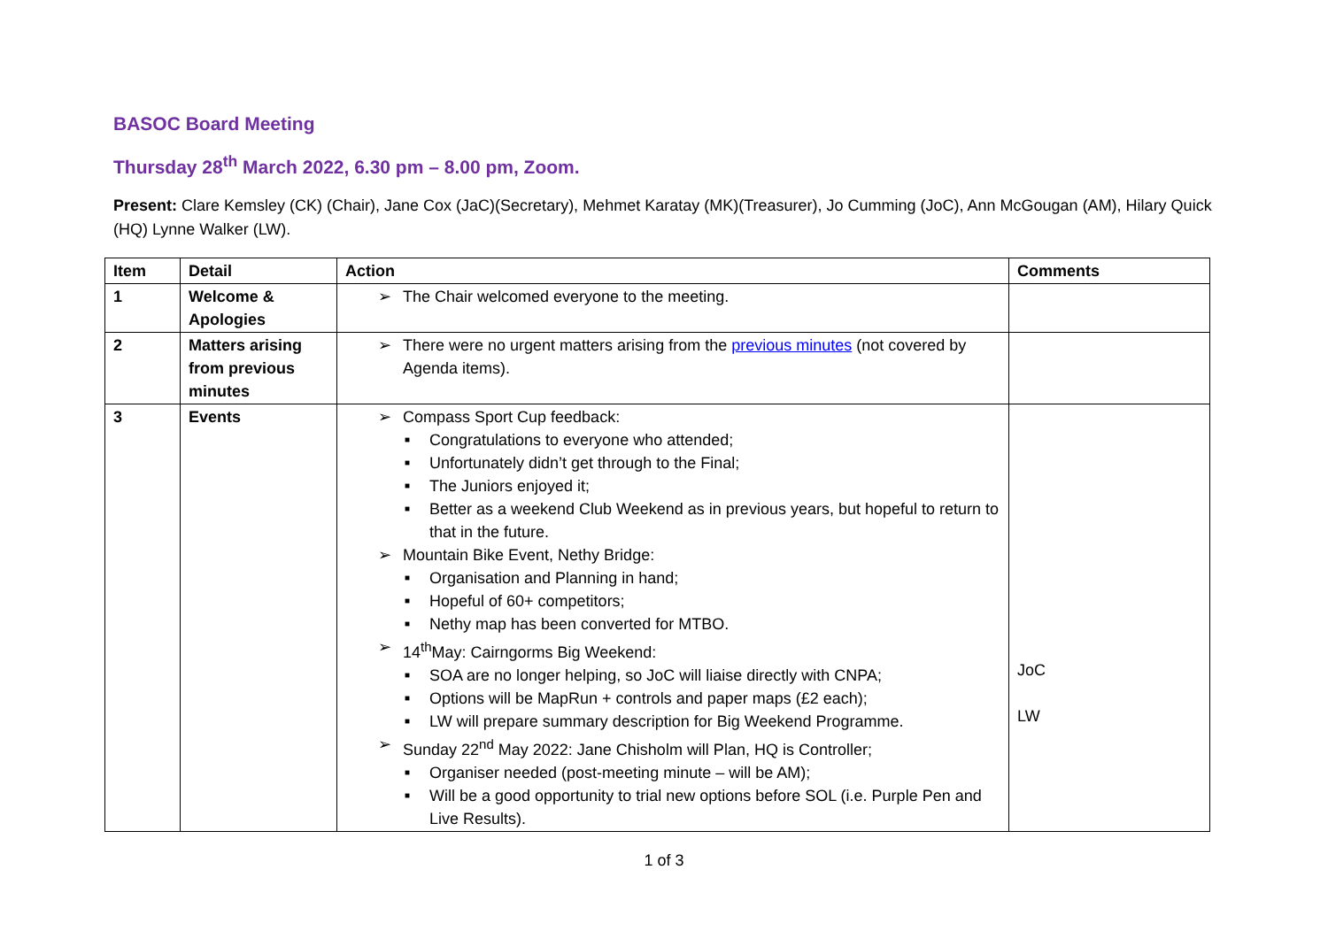BASOC Board Meeting
Thursday 28<sup>th</sup> March 2022, 6.30 pm – 8.00 pm, Zoom.
Present: Clare Kemsley (CK) (Chair), Jane Cox (JaC)(Secretary), Mehmet Karatay (MK)(Treasurer), Jo Cumming (JoC), Ann McGougan (AM), Hilary Quick (HQ) Lynne Walker (LW).
| Item | Detail | Action | Comments |
| --- | --- | --- | --- |
| 1 | Welcome & Apologies | The Chair welcomed everyone to the meeting. | |
| 2 | Matters arising from previous minutes | There were no urgent matters arising from the previous minutes (not covered by Agenda items). | |
| 3 | Events | Compass Sport Cup feedback: Congratulations to everyone who attended; Unfortunately didn’t get through to the Final; The Juniors enjoyed it; Better as a weekend Club Weekend as in previous years, but hopeful to return to that in the future. Mountain Bike Event, Nethy Bridge: Organisation and Planning in hand; Hopeful of 60+ competitors; Nethy map has been converted for MTBO. 14<sup>th</sup>May: Cairngorms Big Weekend: SOA are no longer helping, so JoC will liaise directly with CNPA; Options will be MapRun + controls and paper maps (£2 each); LW will prepare summary description for Big Weekend Programme. Sunday 22<sup>nd</sup> May 2022: Jane Chisholm will Plan, HQ is Controller; Organiser needed (post-meeting minute – will be AM); Will be a good opportunity to trial new options before SOL (i.e. Purple Pen and Live Results). | JoC LW |
1 of 3